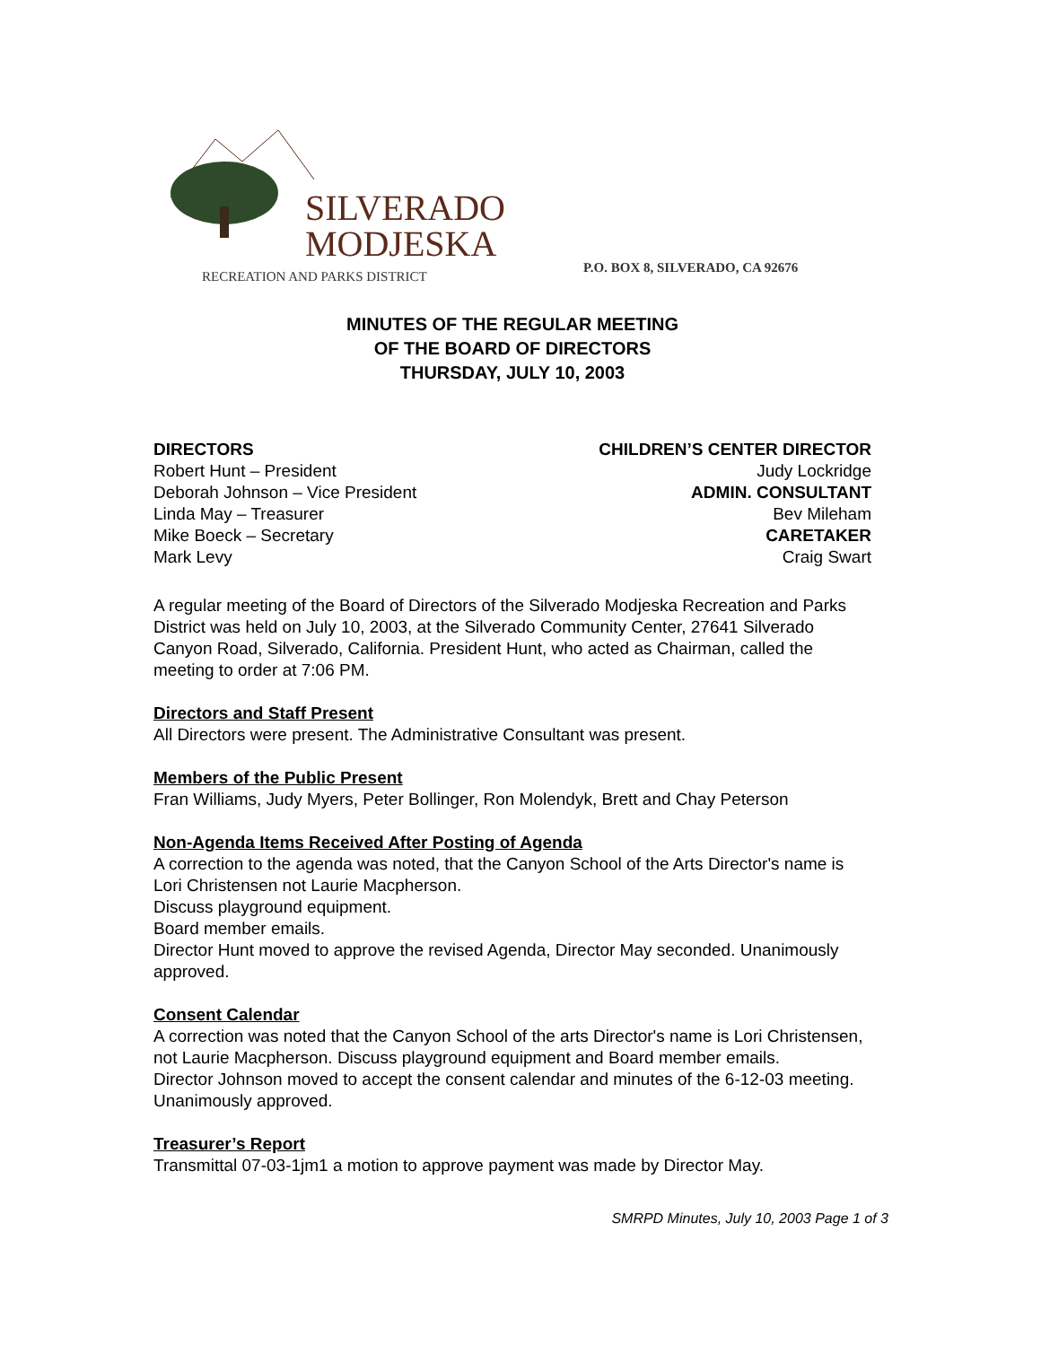SILVERADO
MODJESKA
RECREATION AND PARKS DISTRICT
P.O. BOX 8, SILVERADO, CA 92676
MINUTES OF THE REGULAR MEETING
OF THE BOARD OF DIRECTORS
THURSDAY, JULY 10, 2003
DIRECTORS
Robert Hunt – President
Deborah Johnson – Vice President
Linda May – Treasurer
Mike Boeck – Secretary
Mark Levy
CHILDREN’S CENTER DIRECTOR
Judy Lockridge
ADMIN. CONSULTANT
Bev Mileham
CARETAKER
Craig Swart
A regular meeting of the Board of Directors of the Silverado Modjeska Recreation and Parks District was held on July 10, 2003, at the Silverado Community Center, 27641 Silverado Canyon Road, Silverado, California. President Hunt, who acted as Chairman, called the meeting to order at 7:06 PM.
Directors and Staff Present
All Directors were present. The Administrative Consultant was present.
Members of the Public Present
Fran Williams, Judy Myers, Peter Bollinger, Ron Molendyk, Brett and Chay Peterson
Non-Agenda Items Received After Posting of Agenda
A correction to the agenda was noted, that the Canyon School of the Arts Director's name is Lori Christensen not Laurie Macpherson.
Discuss playground equipment.
Board member emails.
Director Hunt moved to approve the revised Agenda, Director May seconded. Unanimously approved.
Consent Calendar
A correction was noted that the Canyon School of the arts Director's name is Lori Christensen, not Laurie Macpherson. Discuss playground equipment and Board member emails.
Director Johnson moved to accept the consent calendar and minutes of the 6-12-03 meeting. Unanimously approved.
Treasurer’s Report
Transmittal 07-03-1jm1 a motion to approve payment was made by Director May.
SMRPD Minutes, July 10, 2003 Page 1 of 3